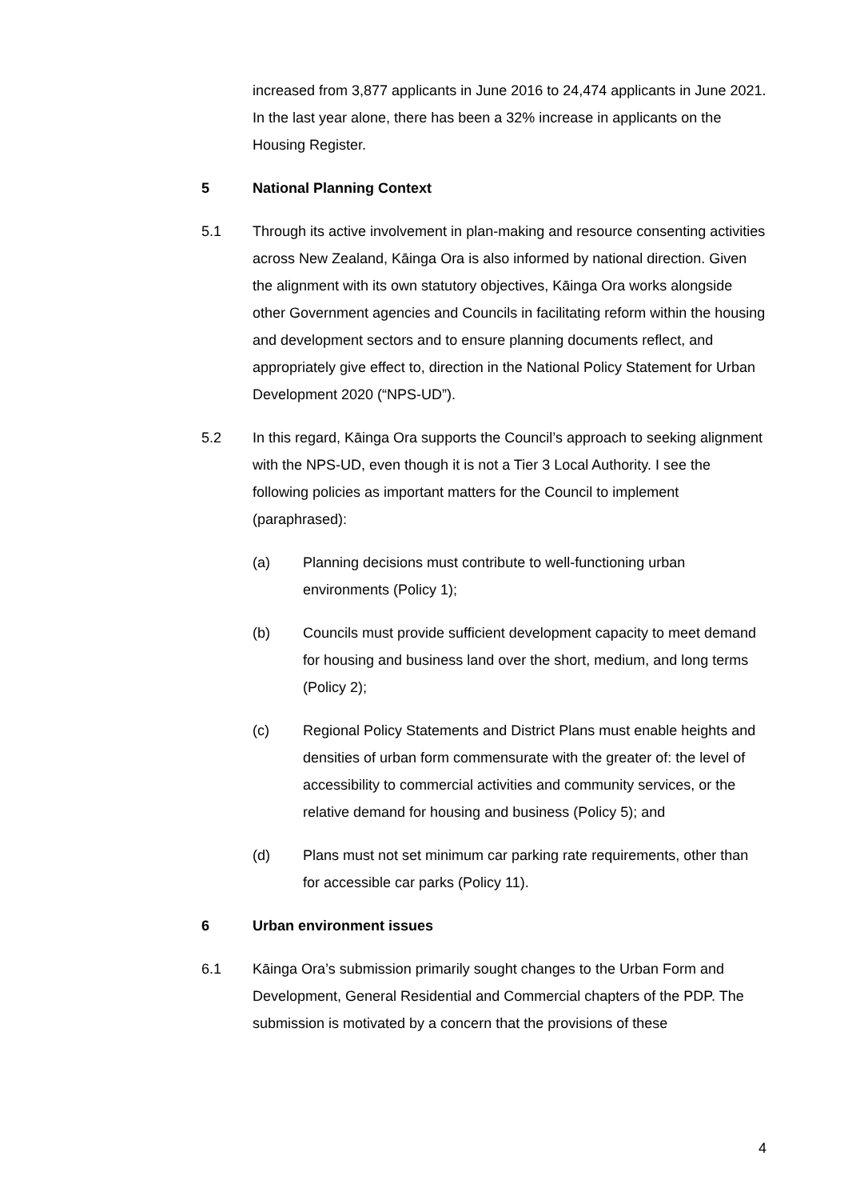increased from 3,877 applicants in June 2016 to 24,474 applicants in June 2021. In the last year alone, there has been a 32% increase in applicants on the Housing Register.
5 National Planning Context
5.1 Through its active involvement in plan-making and resource consenting activities across New Zealand, Kāinga Ora is also informed by national direction. Given the alignment with its own statutory objectives, Kāinga Ora works alongside other Government agencies and Councils in facilitating reform within the housing and development sectors and to ensure planning documents reflect, and appropriately give effect to, direction in the National Policy Statement for Urban Development 2020 (“NPS-UD”).
5.2 In this regard, Kāinga Ora supports the Council’s approach to seeking alignment with the NPS-UD, even though it is not a Tier 3 Local Authority. I see the following policies as important matters for the Council to implement (paraphrased):
(a) Planning decisions must contribute to well-functioning urban environments (Policy 1);
(b) Councils must provide sufficient development capacity to meet demand for housing and business land over the short, medium, and long terms (Policy 2);
(c) Regional Policy Statements and District Plans must enable heights and densities of urban form commensurate with the greater of: the level of accessibility to commercial activities and community services, or the relative demand for housing and business (Policy 5); and
(d) Plans must not set minimum car parking rate requirements, other than for accessible car parks (Policy 11).
6 Urban environment issues
6.1 Kāinga Ora’s submission primarily sought changes to the Urban Form and Development, General Residential and Commercial chapters of the PDP. The submission is motivated by a concern that the provisions of these
4